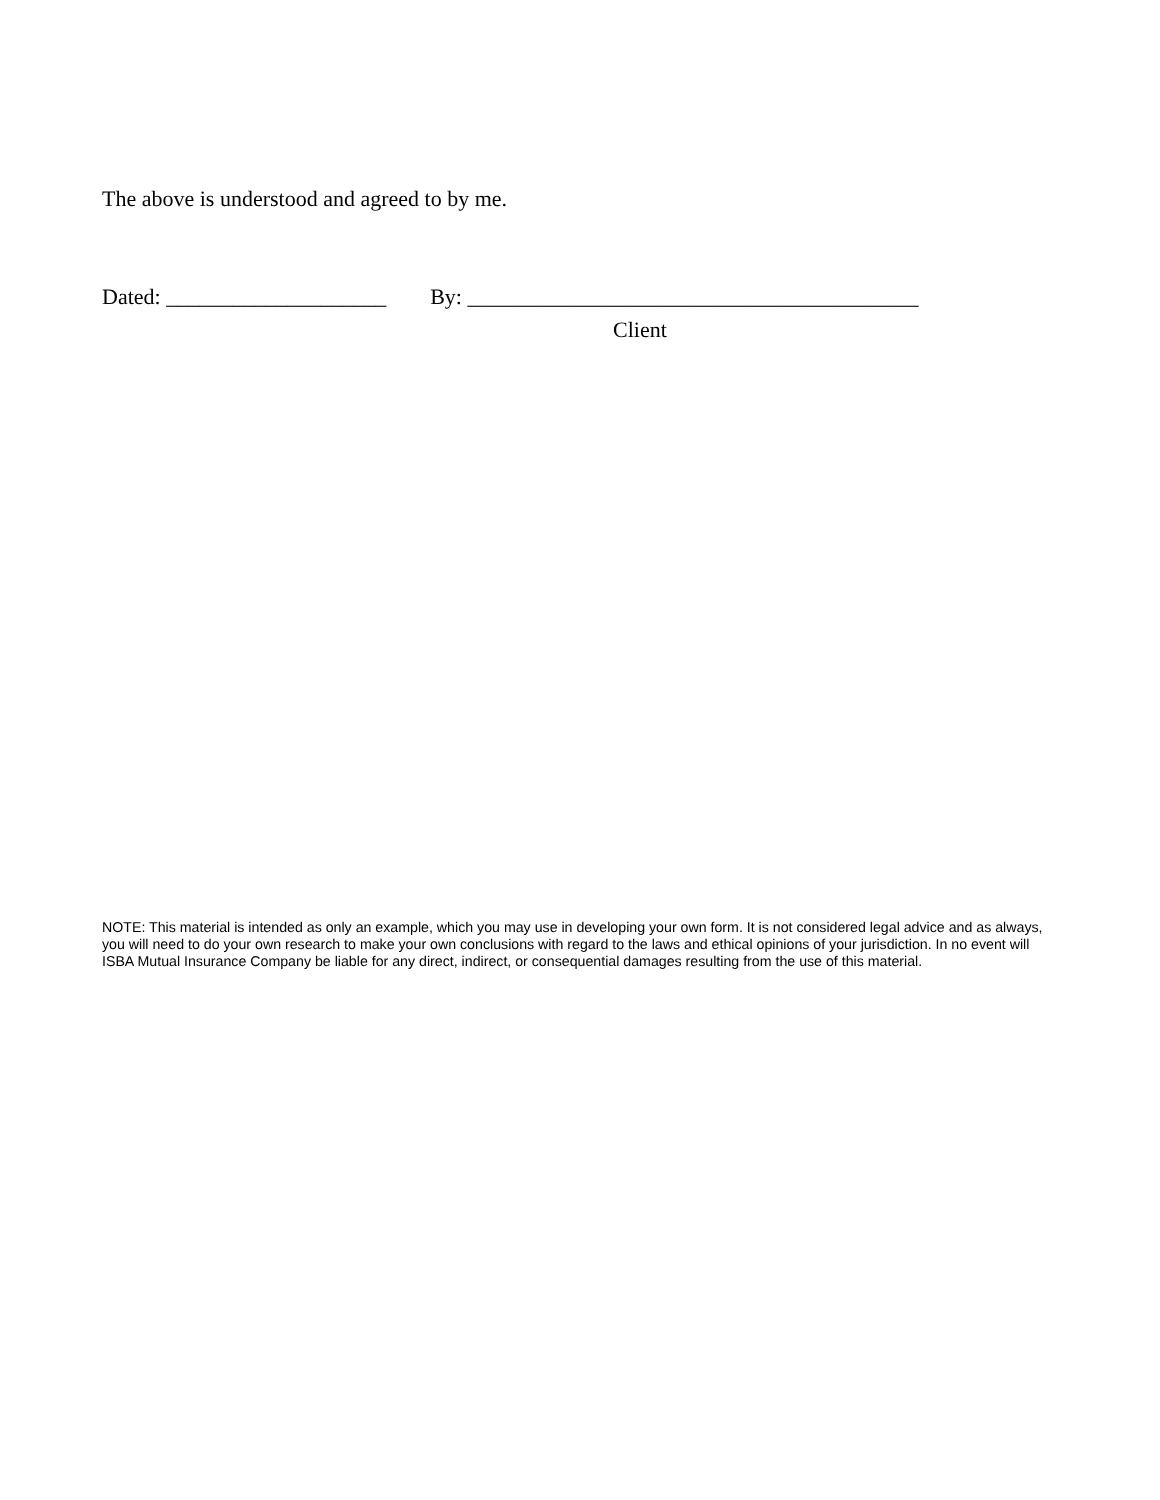The above is understood and agreed to by me.
Dated: ____________________ By: _________________________________________
Client
NOTE: This material is intended as only an example, which you may use in developing your own form. It is not considered legal advice and as always, you will need to do your own research to make your own conclusions with regard to the laws and ethical opinions of your jurisdiction. In no event will ISBA Mutual Insurance Company be liable for any direct, indirect, or consequential damages resulting from the use of this material.